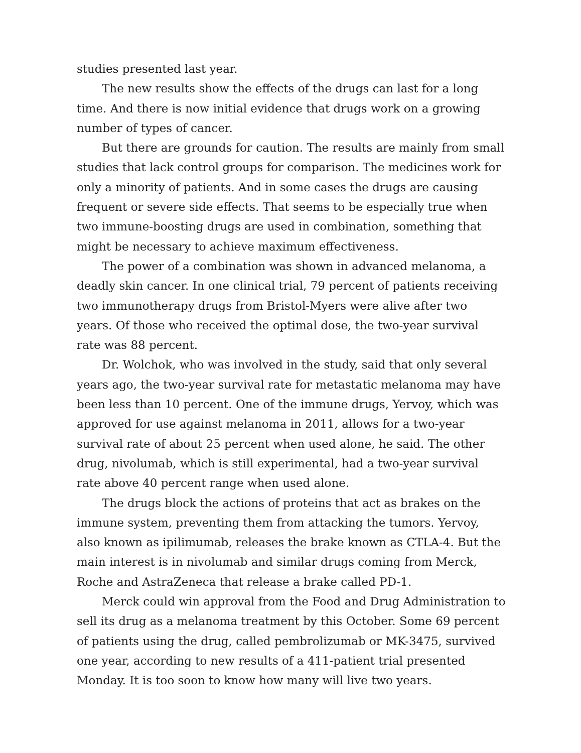studies presented last year.
The new results show the effects of the drugs can last for a long time. And there is now initial evidence that drugs work on a growing number of types of cancer.
But there are grounds for caution. The results are mainly from small studies that lack control groups for comparison. The medicines work for only a minority of patients. And in some cases the drugs are causing frequent or severe side effects. That seems to be especially true when two immune-boosting drugs are used in combination, something that might be necessary to achieve maximum effectiveness.
The power of a combination was shown in advanced melanoma, a deadly skin cancer. In one clinical trial, 79 percent of patients receiving two immunotherapy drugs from Bristol-Myers were alive after two years. Of those who received the optimal dose, the two-year survival rate was 88 percent.
Dr. Wolchok, who was involved in the study, said that only several years ago, the two-year survival rate for metastatic melanoma may have been less than 10 percent. One of the immune drugs, Yervoy, which was approved for use against melanoma in 2011, allows for a two-year survival rate of about 25 percent when used alone, he said. The other drug, nivolumab, which is still experimental, had a two-year survival rate above 40 percent range when used alone.
The drugs block the actions of proteins that act as brakes on the immune system, preventing them from attacking the tumors. Yervoy, also known as ipilimumab, releases the brake known as CTLA-4. But the main interest is in nivolumab and similar drugs coming from Merck, Roche and AstraZeneca that release a brake called PD-1.
Merck could win approval from the Food and Drug Administration to sell its drug as a melanoma treatment by this October. Some 69 percent of patients using the drug, called pembrolizumab or MK-3475, survived one year, according to new results of a 411-patient trial presented Monday. It is too soon to know how many will live two years.